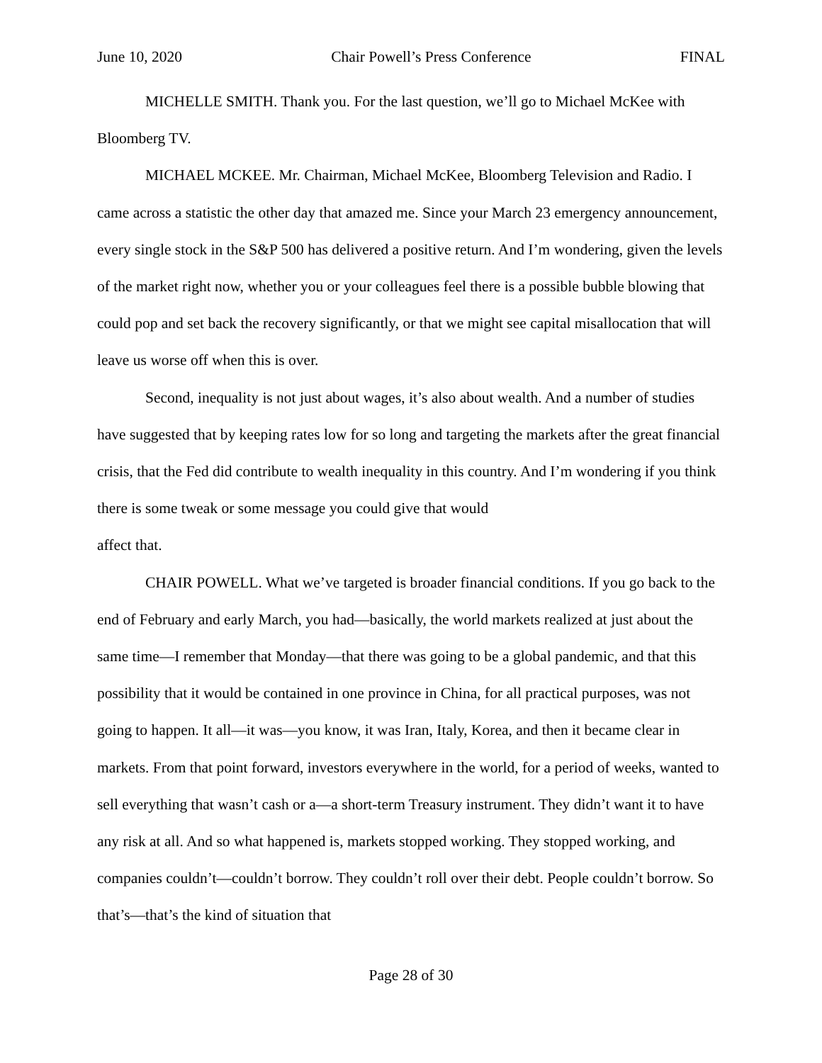June 10, 2020 Chair Powell’s Press Conference FINAL
MICHELLE SMITH. Thank you. For the last question, we’ll go to Michael McKee with Bloomberg TV.
MICHAEL MCKEE. Mr. Chairman, Michael McKee, Bloomberg Television and Radio. I came across a statistic the other day that amazed me. Since your March 23 emergency announcement, every single stock in the S&P 500 has delivered a positive return. And I’m wondering, given the levels of the market right now, whether you or your colleagues feel there is a possible bubble blowing that could pop and set back the recovery significantly, or that we might see capital misallocation that will leave us worse off when this is over.
Second, inequality is not just about wages, it’s also about wealth. And a number of studies have suggested that by keeping rates low for so long and targeting the markets after the great financial crisis, that the Fed did contribute to wealth inequality in this country. And I’m wondering if you think there is some tweak or some message you could give that would
affect that.
CHAIR POWELL. What we’ve targeted is broader financial conditions. If you go back to the end of February and early March, you had—basically, the world markets realized at just about the same time—I remember that Monday—that there was going to be a global pandemic, and that this possibility that it would be contained in one province in China, for all practical purposes, was not going to happen. It all—it was—you know, it was Iran, Italy, Korea, and then it became clear in markets. From that point forward, investors everywhere in the world, for a period of weeks, wanted to sell everything that wasn’t cash or a—a short-term Treasury instrument. They didn’t want it to have any risk at all. And so what happened is, markets stopped working. They stopped working, and companies couldn’t—couldn’t borrow. They couldn’t roll over their debt. People couldn’t borrow. So that’s—that’s the kind of situation that
Page 28 of 30